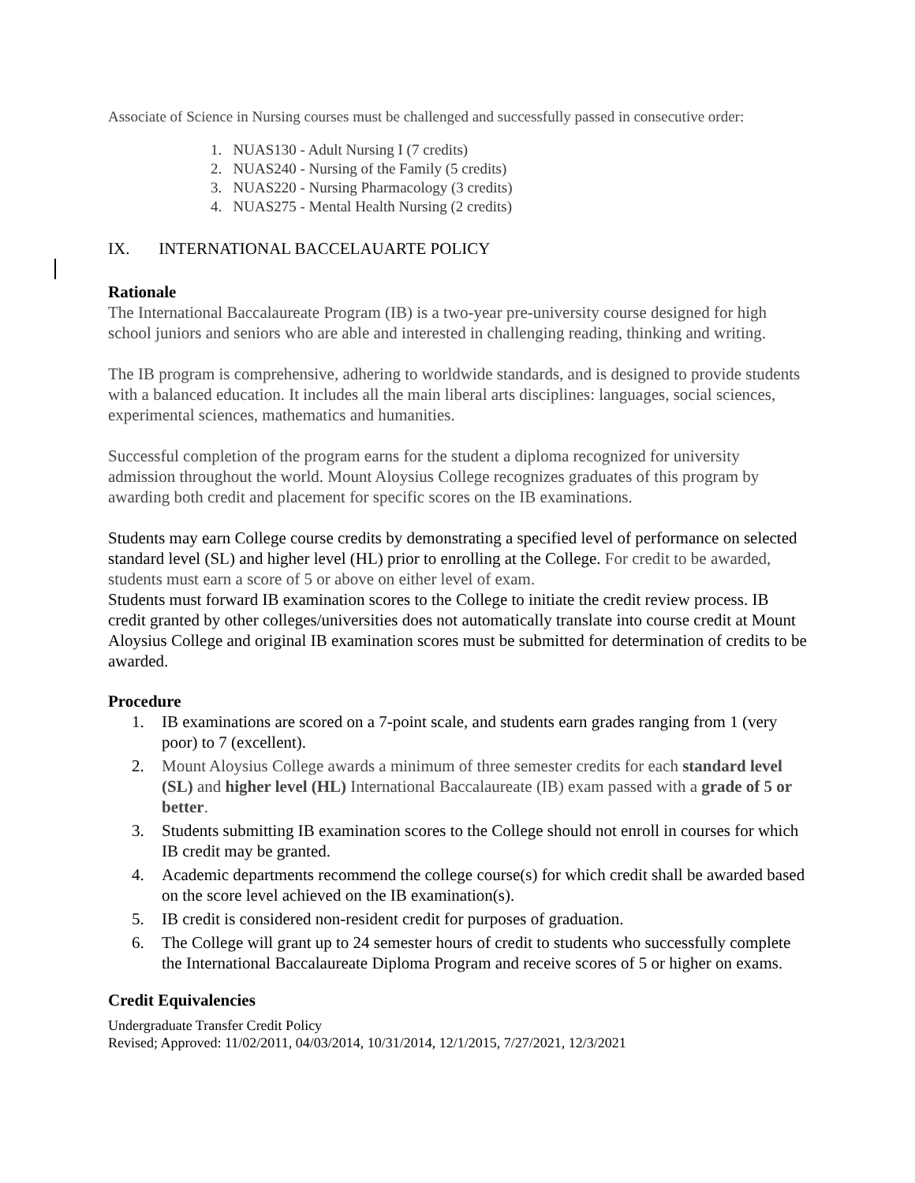Associate of Science in Nursing courses must be challenged and successfully passed in consecutive order:
1. NUAS130 - Adult Nursing I (7 credits)
2. NUAS240 - Nursing of the Family (5 credits)
3. NUAS220 - Nursing Pharmacology (3 credits)
4. NUAS275 - Mental Health Nursing (2 credits)
IX. INTERNATIONAL BACCELAUARTE POLICY
Rationale
The International Baccalaureate Program (IB) is a two-year pre-university course designed for high school juniors and seniors who are able and interested in challenging reading, thinking and writing.
The IB program is comprehensive, adhering to worldwide standards, and is designed to provide students with a balanced education. It includes all the main liberal arts disciplines: languages, social sciences, experimental sciences, mathematics and humanities.
Successful completion of the program earns for the student a diploma recognized for university admission throughout the world. Mount Aloysius College recognizes graduates of this program by awarding both credit and placement for specific scores on the IB examinations.
Students may earn College course credits by demonstrating a specified level of performance on selected standard level (SL) and higher level (HL) prior to enrolling at the College. For credit to be awarded, students must earn a score of 5 or above on either level of exam.
Students must forward IB examination scores to the College to initiate the credit review process. IB credit granted by other colleges/universities does not automatically translate into course credit at Mount Aloysius College and original IB examination scores must be submitted for determination of credits to be awarded.
Procedure
1. IB examinations are scored on a 7-point scale, and students earn grades ranging from 1 (very poor) to 7 (excellent).
2. Mount Aloysius College awards a minimum of three semester credits for each standard level (SL) and higher level (HL) International Baccalaureate (IB) exam passed with a grade of 5 or better.
3. Students submitting IB examination scores to the College should not enroll in courses for which IB credit may be granted.
4. Academic departments recommend the college course(s) for which credit shall be awarded based on the score level achieved on the IB examination(s).
5. IB credit is considered non-resident credit for purposes of graduation.
6. The College will grant up to 24 semester hours of credit to students who successfully complete the International Baccalaureate Diploma Program and receive scores of 5 or higher on exams.
Credit Equivalencies
Undergraduate Transfer Credit Policy
Revised; Approved: 11/02/2011, 04/03/2014, 10/31/2014, 12/1/2015, 7/27/2021, 12/3/2021